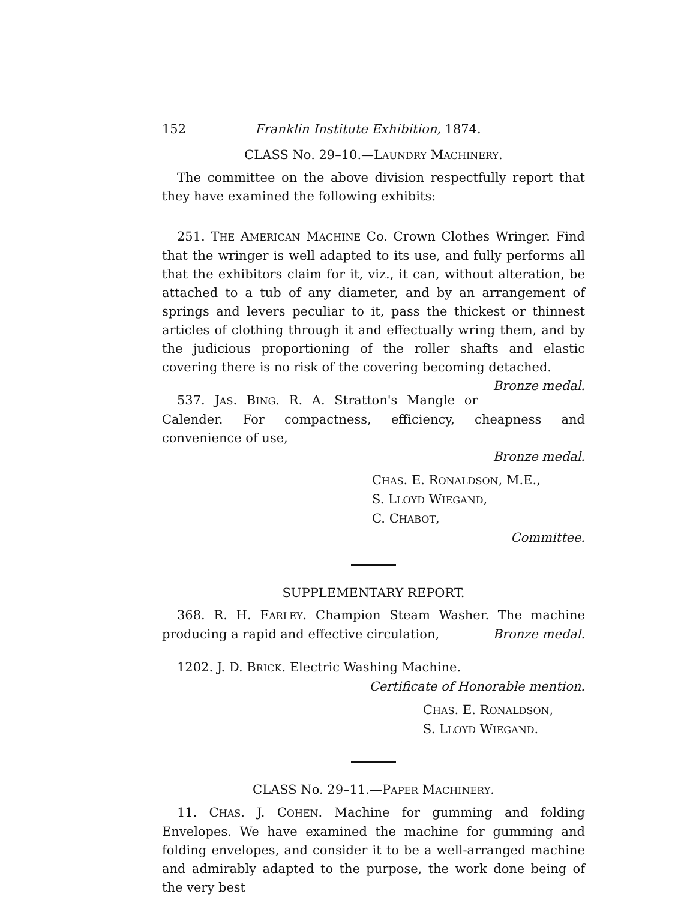152 Franklin Institute Exhibition, 1874.
CLASS No. 29–10.—LAUNDRY MACHINERY.
The committee on the above division respectfully report that they have examined the following exhibits:
251. THE AMERICAN MACHINE Co. Crown Clothes Wringer. Find that the wringer is well adapted to its use, and fully performs all that the exhibitors claim for it, viz., it can, without alteration, be attached to a tub of any diameter, and by an arrangement of springs and levers peculiar to it, pass the thickest or thinnest articles of clothing through it and effectually wring them, and by the judicious proportioning of the roller shafts and elastic covering there is no risk of the covering becoming detached. Bronze medal.
537. JAS. BING. R. A. Stratton's Mangle or Calender. For compactness, efficiency, cheapness and convenience of use,
Bronze medal.
CHAS. E. RONALDSON, M.E.,
S. LLOYD WIEGAND,
C. CHABOT,
Committee.
SUPPLEMENTARY REPORT.
368. R. H. FARLEY. Champion Steam Washer. The machine producing a rapid and effective circulation, Bronze medal.
1202. J. D. BRICK. Electric Washing Machine.
Certificate of Honorable mention.
CHAS. E. RONALDSON,
S. LLOYD WIEGAND.
CLASS No. 29–11.—PAPER MACHINERY.
11. CHAS. J. COHEN. Machine for gumming and folding Envelopes. We have examined the machine for gumming and folding envelopes, and consider it to be a well-arranged machine and admirably adapted to the purpose, the work done being of the very best